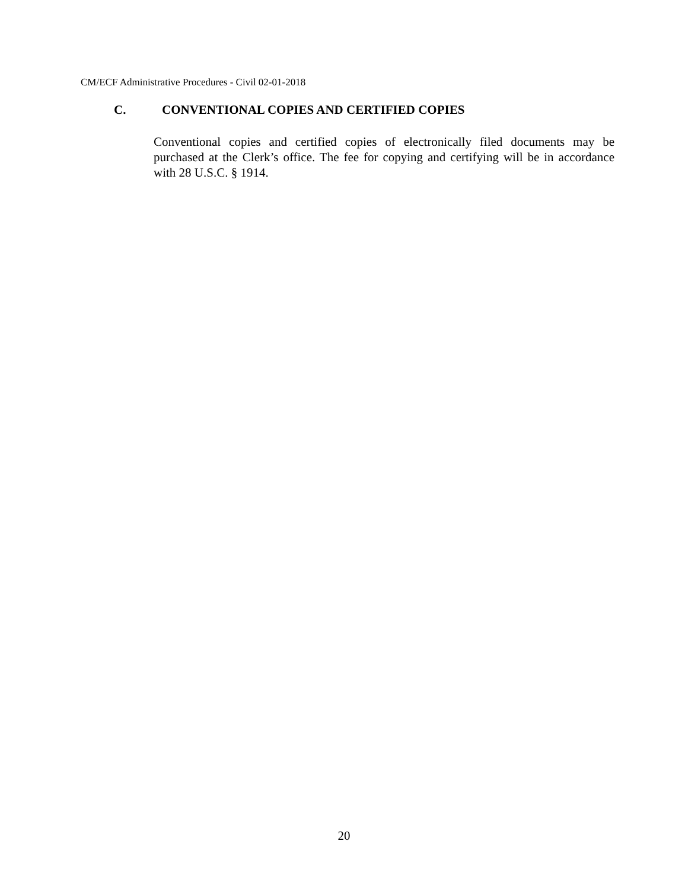CM/ECF Administrative Procedures - Civil 02-01-2018
C. CONVENTIONAL COPIES AND CERTIFIED COPIES
Conventional copies and certified copies of electronically filed documents may be purchased at the Clerk’s office. The fee for copying and certifying will be in accordance with 28 U.S.C. § 1914.
20